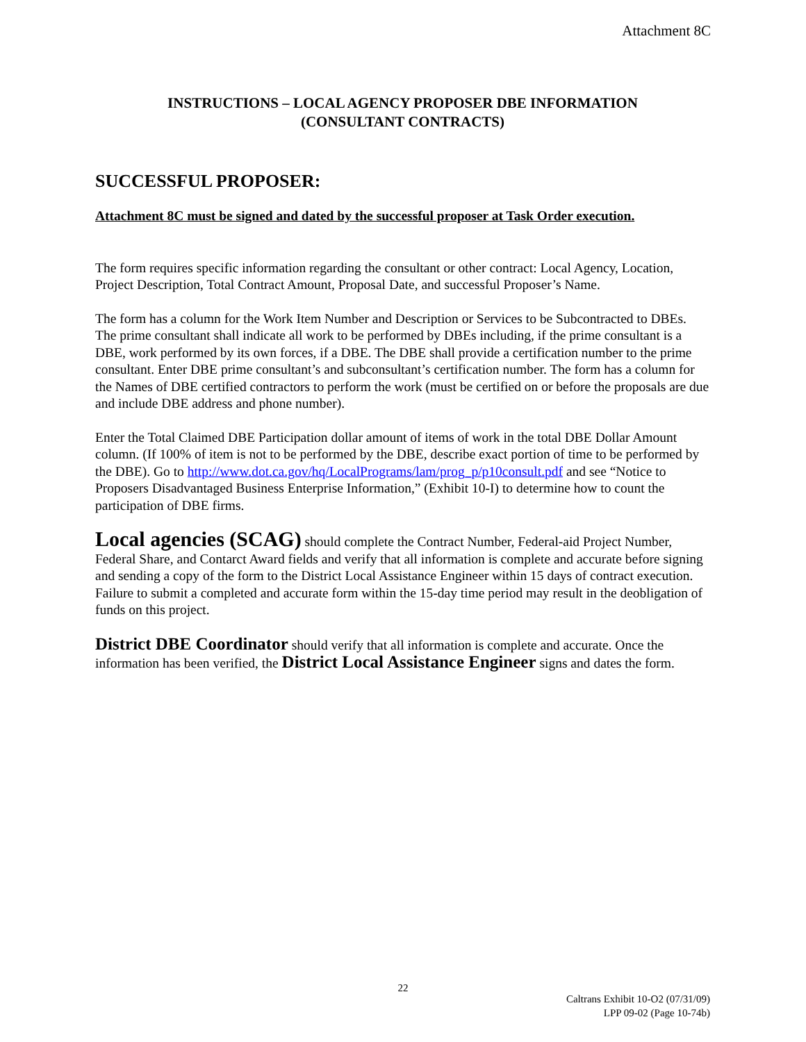Attachment 8C
INSTRUCTIONS – LOCAL AGENCY PROPOSER DBE INFORMATION
(CONSULTANT CONTRACTS)
SUCCESSFUL PROPOSER:
Attachment 8C must be signed and dated by the successful proposer at Task Order execution.
The form requires specific information regarding the consultant or other contract: Local Agency, Location, Project Description, Total Contract Amount, Proposal Date, and successful Proposer’s Name.
The form has a column for the Work Item Number and Description or Services to be Subcontracted to DBEs. The prime consultant shall indicate all work to be performed by DBEs including, if the prime consultant is a DBE, work performed by its own forces, if a DBE. The DBE shall provide a certification number to the prime consultant. Enter DBE prime consultant’s and subconsultant’s certification number. The form has a column for the Names of DBE certified contractors to perform the work (must be certified on or before the proposals are due and include DBE address and phone number).
Enter the Total Claimed DBE Participation dollar amount of items of work in the total DBE Dollar Amount column. (If 100% of item is not to be performed by the DBE, describe exact portion of time to be performed by the DBE). Go to http://www.dot.ca.gov/hq/LocalPrograms/lam/prog_p/p10consult.pdf and see “Notice to Proposers Disadvantaged Business Enterprise Information,” (Exhibit 10-I) to determine how to count the participation of DBE firms.
Local agencies (SCAG) should complete the Contract Number, Federal-aid Project Number, Federal Share, and Contarct Award fields and verify that all information is complete and accurate before signing and sending a copy of the form to the District Local Assistance Engineer within 15 days of contract execution. Failure to submit a completed and accurate form within the 15-day time period may result in the deobligation of funds on this project.
District DBE Coordinator should verify that all information is complete and accurate. Once the information has been verified, the District Local Assistance Engineer signs and dates the form.
22
Caltrans Exhibit 10-O2 (07/31/09)
LPP 09-02 (Page 10-74b)